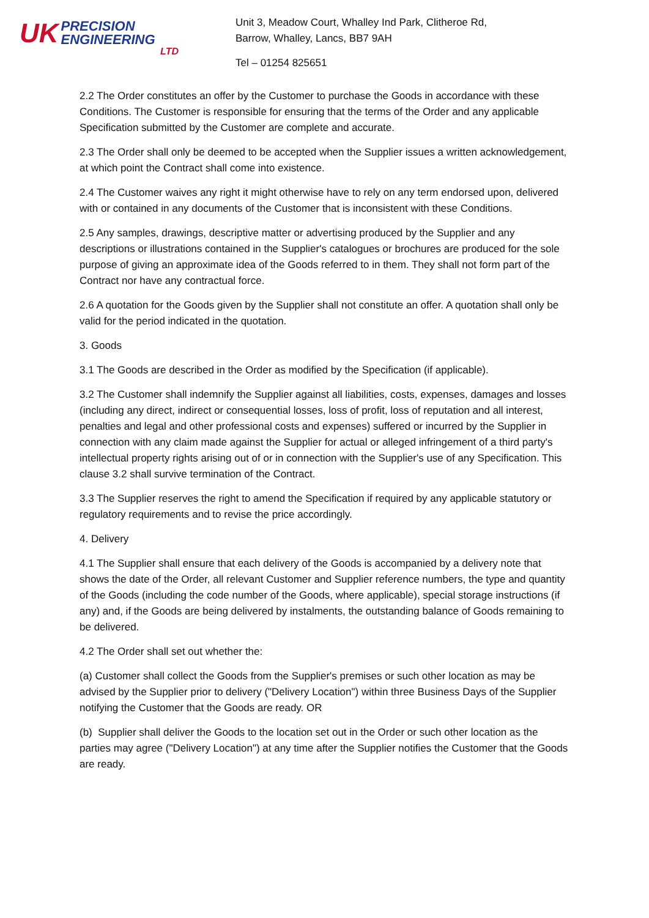UK
PRECISION
ENGINEERING
LTD
Unit 3, Meadow Court, Whalley Ind Park, Clitheroe Rd,
Barrow, Whalley, Lancs, BB7 9AH
Tel – 01254 825651
2.2 The Order constitutes an offer by the Customer to purchase the Goods in accordance with these Conditions. The Customer is responsible for ensuring that the terms of the Order and any applicable Specification submitted by the Customer are complete and accurate.
2.3 The Order shall only be deemed to be accepted when the Supplier issues a written acknowledgement, at which point the Contract shall come into existence.
2.4 The Customer waives any right it might otherwise have to rely on any term endorsed upon, delivered with or contained in any documents of the Customer that is inconsistent with these Conditions.
2.5 Any samples, drawings, descriptive matter or advertising produced by the Supplier and any descriptions or illustrations contained in the Supplier's catalogues or brochures are produced for the sole purpose of giving an approximate idea of the Goods referred to in them. They shall not form part of the Contract nor have any contractual force.
2.6 A quotation for the Goods given by the Supplier shall not constitute an offer. A quotation shall only be valid for the period indicated in the quotation.
3. Goods
3.1 The Goods are described in the Order as modified by the Specification (if applicable).
3.2 The Customer shall indemnify the Supplier against all liabilities, costs, expenses, damages and losses (including any direct, indirect or consequential losses, loss of profit, loss of reputation and all interest, penalties and legal and other professional costs and expenses) suffered or incurred by the Supplier in connection with any claim made against the Supplier for actual or alleged infringement of a third party's intellectual property rights arising out of or in connection with the Supplier's use of any Specification. This clause 3.2 shall survive termination of the Contract.
3.3 The Supplier reserves the right to amend the Specification if required by any applicable statutory or regulatory requirements and to revise the price accordingly.
4. Delivery
4.1 The Supplier shall ensure that each delivery of the Goods is accompanied by a delivery note that shows the date of the Order, all relevant Customer and Supplier reference numbers, the type and quantity of the Goods (including the code number of the Goods, where applicable), special storage instructions (if any) and, if the Goods are being delivered by instalments, the outstanding balance of Goods remaining to be delivered.
4.2 The Order shall set out whether the:
(a) Customer shall collect the Goods from the Supplier's premises or such other location as may be advised by the Supplier prior to delivery ("Delivery Location") within three Business Days of the Supplier notifying the Customer that the Goods are ready. OR
(b) Supplier shall deliver the Goods to the location set out in the Order or such other location as the parties may agree ("Delivery Location") at any time after the Supplier notifies the Customer that the Goods are ready.